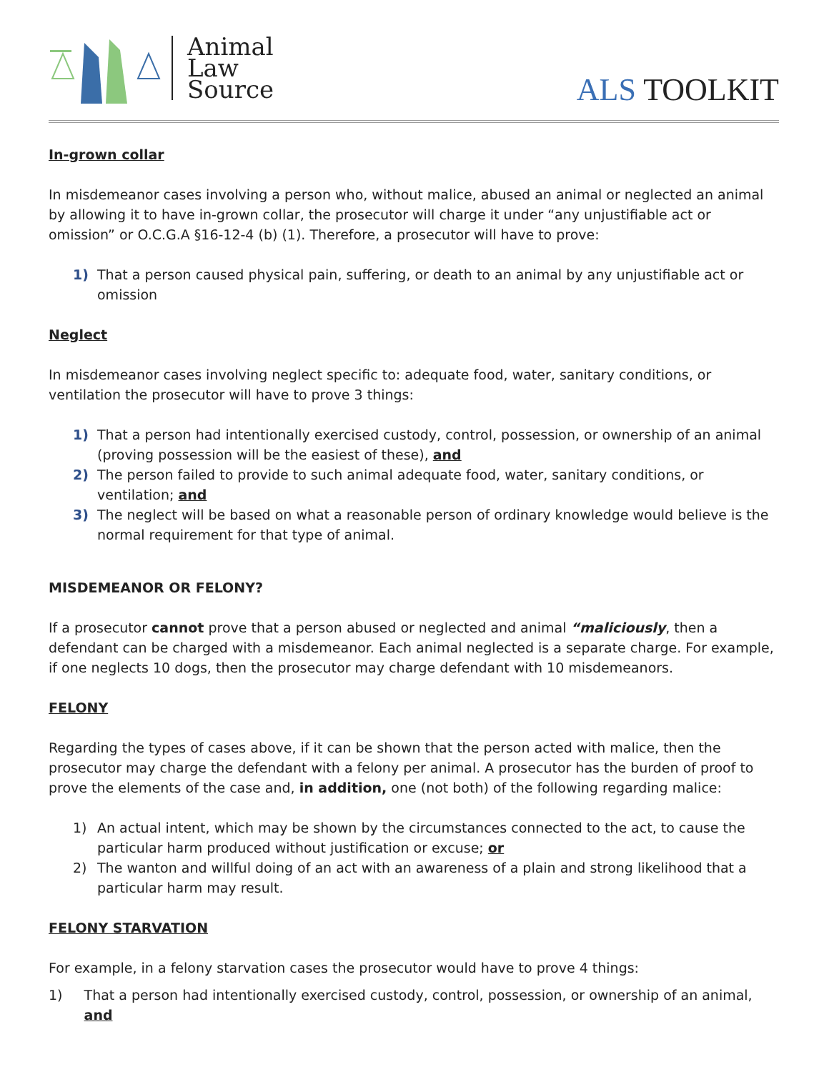Animal
Law
Source
ALS TOOLKIT
In-grown collar
In misdemeanor cases involving a person who, without malice, abused an animal or neglected an animal by allowing it to have in-grown collar, the prosecutor will charge it under “any unjustifiable act or omission” or O.C.G.A §16-12-4 (b) (1). Therefore, a prosecutor will have to prove:
1) That a person caused physical pain, suffering, or death to an animal by any unjustifiable act or omission
Neglect
In misdemeanor cases involving neglect specific to: adequate food, water, sanitary conditions, or ventilation the prosecutor will have to prove 3 things:
1) That a person had intentionally exercised custody, control, possession, or ownership of an animal (proving possession will be the easiest of these), and
2) The person failed to provide to such animal adequate food, water, sanitary conditions, or ventilation; and
3) The neglect will be based on what a reasonable person of ordinary knowledge would believe is the normal requirement for that type of animal.
MISDEMEANOR OR FELONY?
If a prosecutor cannot prove that a person abused or neglected and animal “maliciously, then a defendant can be charged with a misdemeanor. Each animal neglected is a separate charge. For example, if one neglects 10 dogs, then the prosecutor may charge defendant with 10 misdemeanors.
FELONY
Regarding the types of cases above, if it can be shown that the person acted with malice, then the prosecutor may charge the defendant with a felony per animal. A prosecutor has the burden of proof to prove the elements of the case and, in addition, one (not both) of the following regarding malice:
1) An actual intent, which may be shown by the circumstances connected to the act, to cause the particular harm produced without justification or excuse; or
2) The wanton and willful doing of an act with an awareness of a plain and strong likelihood that a particular harm may result.
FELONY STARVATION
For example, in a felony starvation cases the prosecutor would have to prove 4 things:
1) That a person had intentionally exercised custody, control, possession, or ownership of an animal, and